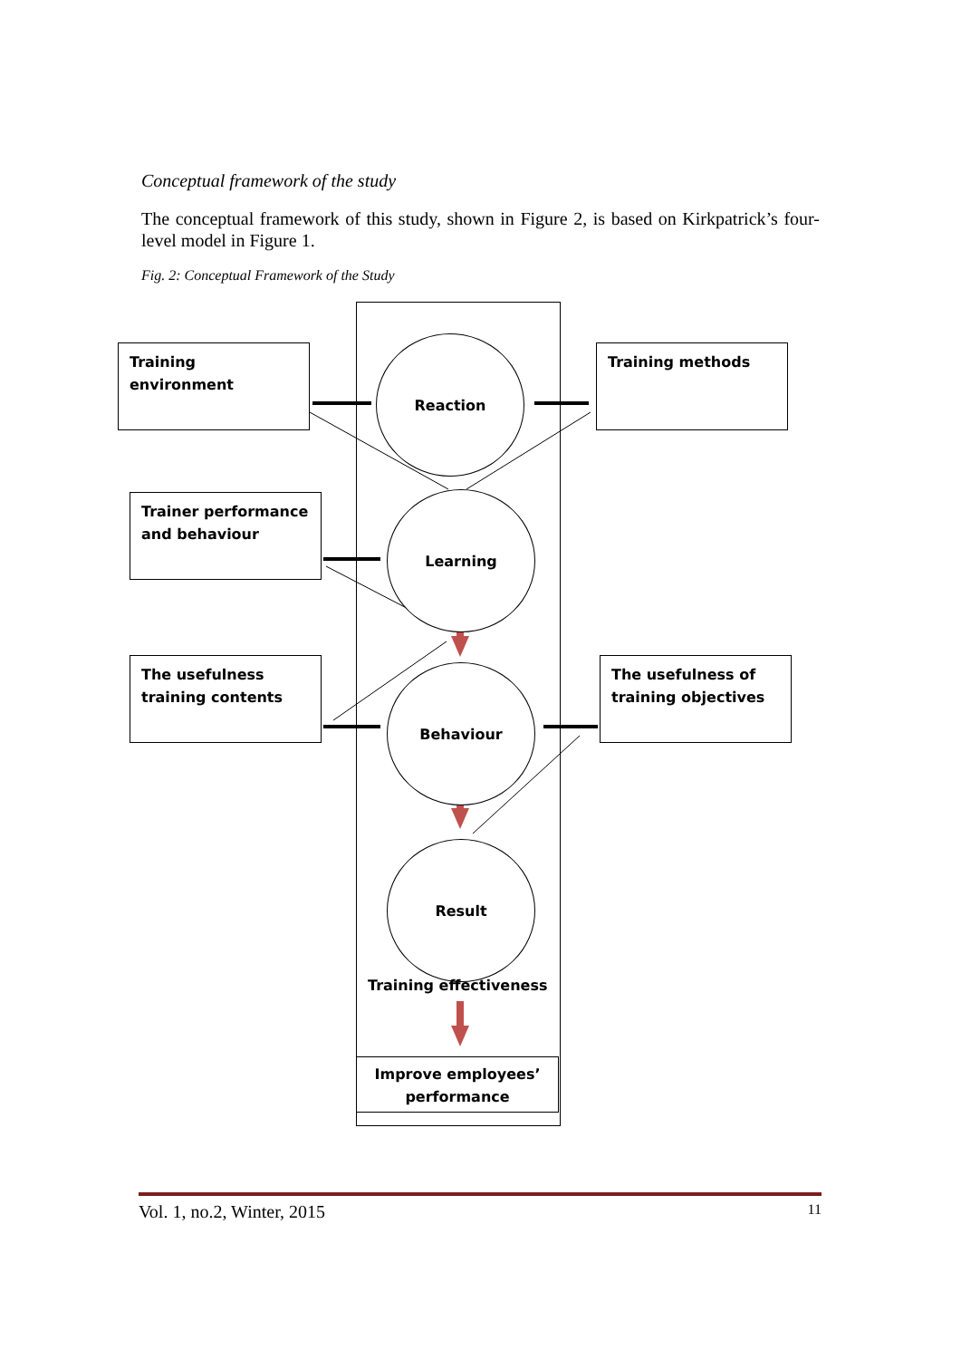Conceptual framework of the study
The conceptual framework of this study, shown in Figure 2, is based on Kirkpatrick’s four-level model in Figure 1.
Fig. 2: Conceptual Framework of the Study
Training environment Training methods
Trainer performance and behaviour
The usefulness training contents
The usefulness of training objectives
Reaction
Learning
Behaviour
Result
Training effectiveness
Improve employees’ performance
Vol. 1, no.2, Winter, 2015 11